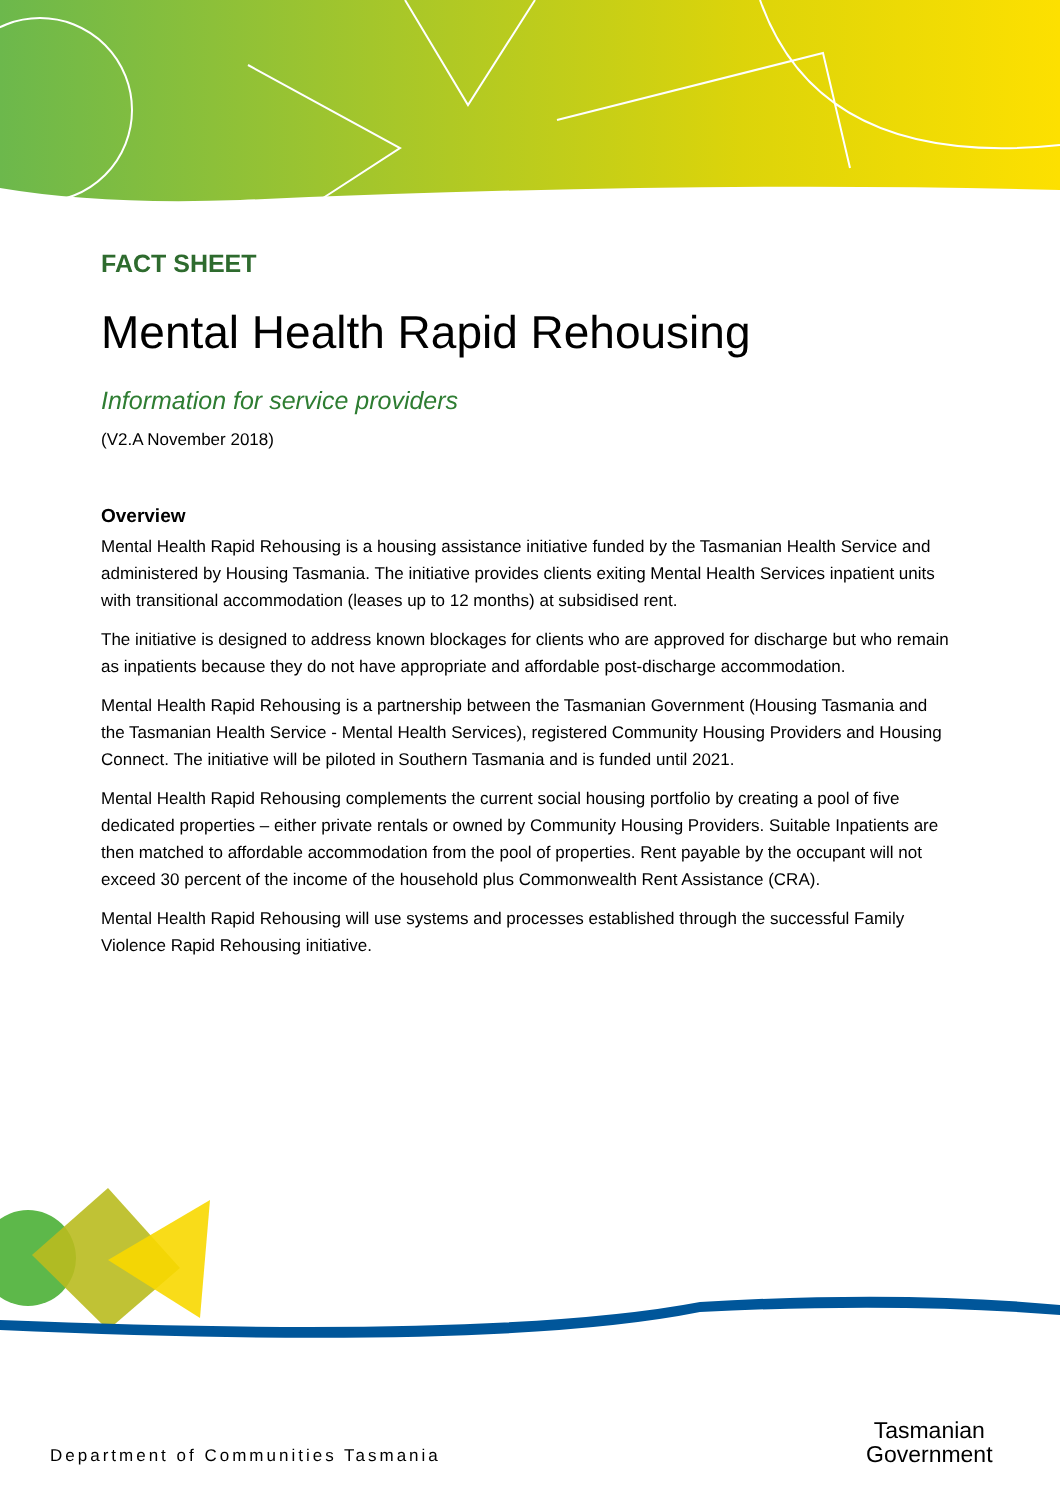FACT SHEET
Mental Health Rapid Rehousing
Information for service providers
(V2.A November 2018)
Overview
Mental Health Rapid Rehousing is a housing assistance initiative funded by the Tasmanian Health Service and administered by Housing Tasmania. The initiative provides clients exiting Mental Health Services inpatient units with transitional accommodation (leases up to 12 months) at subsidised rent.
The initiative is designed to address known blockages for clients who are approved for discharge but who remain as inpatients because they do not have appropriate and affordable post-discharge accommodation.
Mental Health Rapid Rehousing is a partnership between the Tasmanian Government (Housing Tasmania and the Tasmanian Health Service - Mental Health Services), registered Community Housing Providers and Housing Connect. The initiative will be piloted in Southern Tasmania and is funded until 2021.
Mental Health Rapid Rehousing complements the current social housing portfolio by creating a pool of five dedicated properties – either private rentals or owned by Community Housing Providers. Suitable Inpatients are then matched to affordable accommodation from the pool of properties. Rent payable by the occupant will not exceed 30 percent of the income of the household plus Commonwealth Rent Assistance (CRA).
Mental Health Rapid Rehousing will use systems and processes established through the successful Family Violence Rapid Rehousing initiative.
Department of Communities Tasmania
Tasmanian
Government